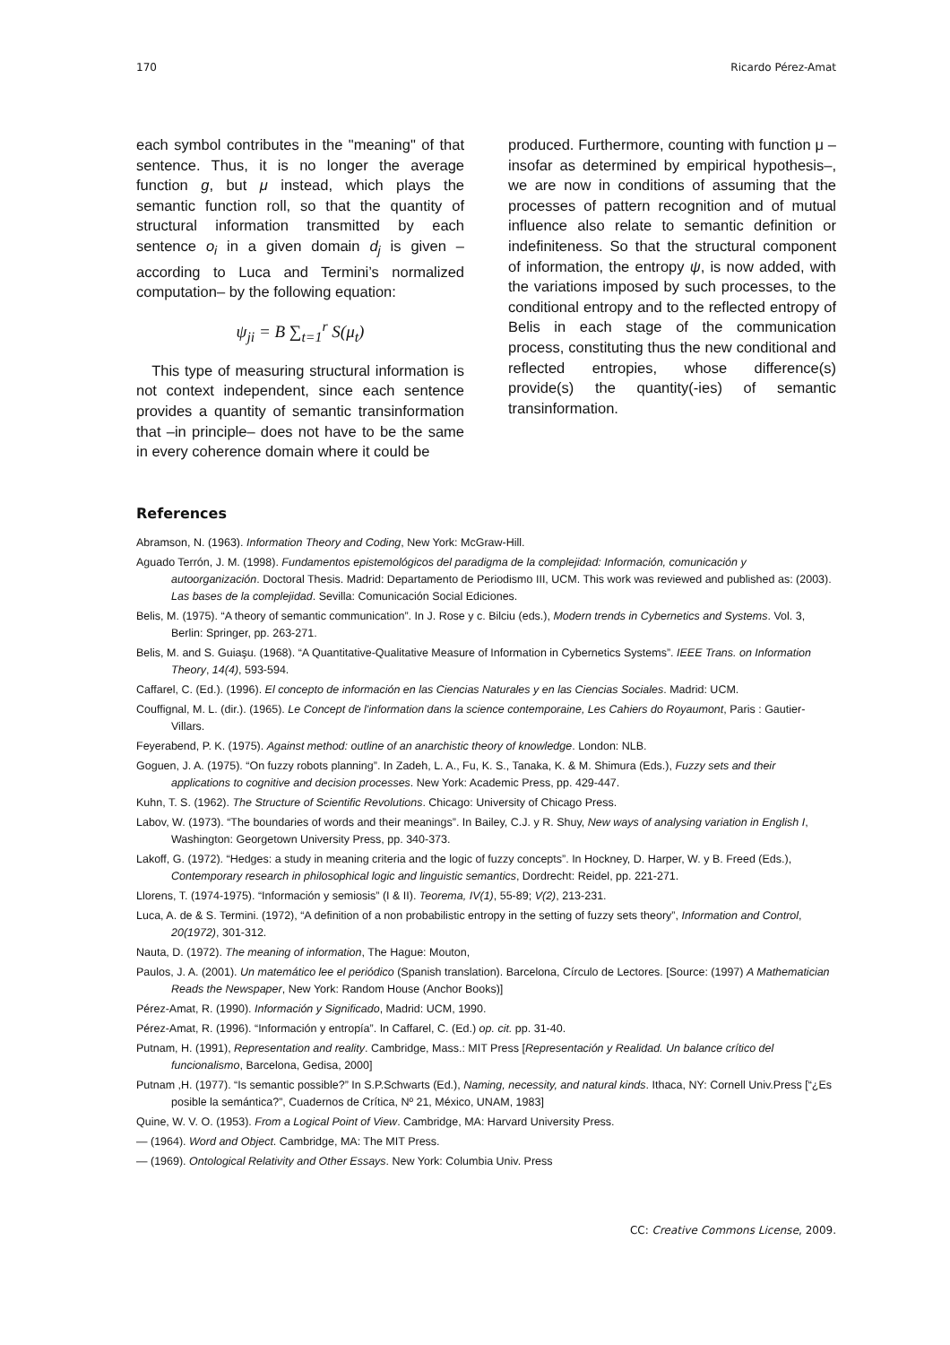170 Ricardo Pérez-Amat
each symbol contributes in the "meaning" of that sentence. Thus, it is no longer the average function g, but μ instead, which plays the semantic function roll, so that the quantity of structural information transmitted by each sentence o<sub>i</sub> in a given domain d<sub>j</sub> is given – according to Luca and Termini’s normalized computation– by the following equation:
ψ<sub>ji</sub> = B ∑<sub>t=1</sub><sup>r</sup> S(μ<sub>t</sub>)
This type of measuring structural information is not context independent, since each sentence provides a quantity of semantic transinformation that –in principle– does not have to be the same in every coherence domain where it could be
produced. Furthermore, counting with function μ –insofar as determined by empirical hypothesis–, we are now in conditions of assuming that the processes of pattern recognition and of mutual influence also relate to semantic definition or indefiniteness. So that the structural component of information, the entropy ψ, is now added, with the variations imposed by such processes, to the conditional entropy and to the reflected entropy of Belis in each stage of the communication process, constituting thus the new conditional and reflected entropies, whose difference(s) provide(s) the quantity(-ies) of semantic transinformation.
References
Abramson, N. (1963). Information Theory and Coding, New York: McGraw-Hill.
Aguado Terrón, J. M. (1998). Fundamentos epistemológicos del paradigma de la complejidad: Información, comunicación y autoorganización. Doctoral Thesis. Madrid: Departamento de Periodismo III, UCM. This work was reviewed and published as: (2003). Las bases de la complejidad. Sevilla: Comunicación Social Ediciones.
Belis, M. (1975). “A theory of semantic communication”. In J. Rose y c. Bilciu (eds.), Modern trends in Cybernetics and Systems. Vol. 3, Berlin: Springer, pp. 263-271.
Belis, M. and S. Guiaşu. (1968). “A Quantitative-Qualitative Measure of Information in Cybernetics Systems”. IEEE Trans. on Information Theory, 14(4), 593-594.
Caffarel, C. (Ed.). (1996). El concepto de información en las Ciencias Naturales y en las Ciencias Sociales. Madrid: UCM.
Couffignal, M. L. (dir.). (1965). Le Concept de l'information dans la science contemporaine, Les Cahiers do Royaumont, Paris : Gautier-Villars.
Feyerabend, P. K. (1975). Against method: outline of an anarchistic theory of knowledge. London: NLB.
Goguen, J. A. (1975). “On fuzzy robots planning”. In Zadeh, L. A., Fu, K. S., Tanaka, K. & M. Shimura (Eds.), Fuzzy sets and their applications to cognitive and decision processes. New York: Academic Press, pp. 429-447.
Kuhn, T. S. (1962). The Structure of Scientific Revolutions. Chicago: University of Chicago Press.
Labov, W. (1973). “The boundaries of words and their meanings”. In Bailey, C.J. y R. Shuy, New ways of analysing variation in English I, Washington: Georgetown University Press, pp. 340-373.
Lakoff, G. (1972). “Hedges: a study in meaning criteria and the logic of fuzzy concepts”. In Hockney, D. Harper, W. y B. Freed (Eds.), Contemporary research in philosophical logic and linguistic semantics, Dordrecht: Reidel, pp. 221-271.
Llorens, T. (1974-1975). “Información y semiosis” (I & II). Teorema, IV(1), 55-89; V(2), 213-231.
Luca, A. de & S. Termini. (1972), “A definition of a non probabilistic entropy in the setting of fuzzy sets theory”, Information and Control, 20(1972), 301-312.
Nauta, D. (1972). The meaning of information, The Hague: Mouton,
Paulos, J. A. (2001). Un matemático lee el periódico (Spanish translation). Barcelona, Círculo de Lectores. [Source: (1997) A Mathematician Reads the Newspaper, New York: Random House (Anchor Books)]
Pérez-Amat, R. (1990). Información y Significado, Madrid: UCM, 1990.
Pérez-Amat, R. (1996). “Información y entropía”. In Caffarel, C. (Ed.) op. cit. pp. 31-40.
Putnam, H. (1991), Representation and reality. Cambridge, Mass.: MIT Press [Representación y Realidad. Un balance crítico del funcionalismo, Barcelona, Gedisa, 2000]
Putnam ,H. (1977). “Is semantic possible?” In S.P.Schwarts (Ed.), Naming, necessity, and natural kinds. Ithaca, NY: Cornell Univ.Press [“¿Es posible la semántica?”, Cuadernos de Crítica, Nº 21, México, UNAM, 1983]
Quine, W. V. O. (1953). From a Logical Point of View. Cambridge, MA: Harvard University Press.
― (1964). Word and Object. Cambridge, MA: The MIT Press.
― (1969). Ontological Relativity and Other Essays. New York: Columbia Univ. Press
CC: Creative Commons License, 2009.